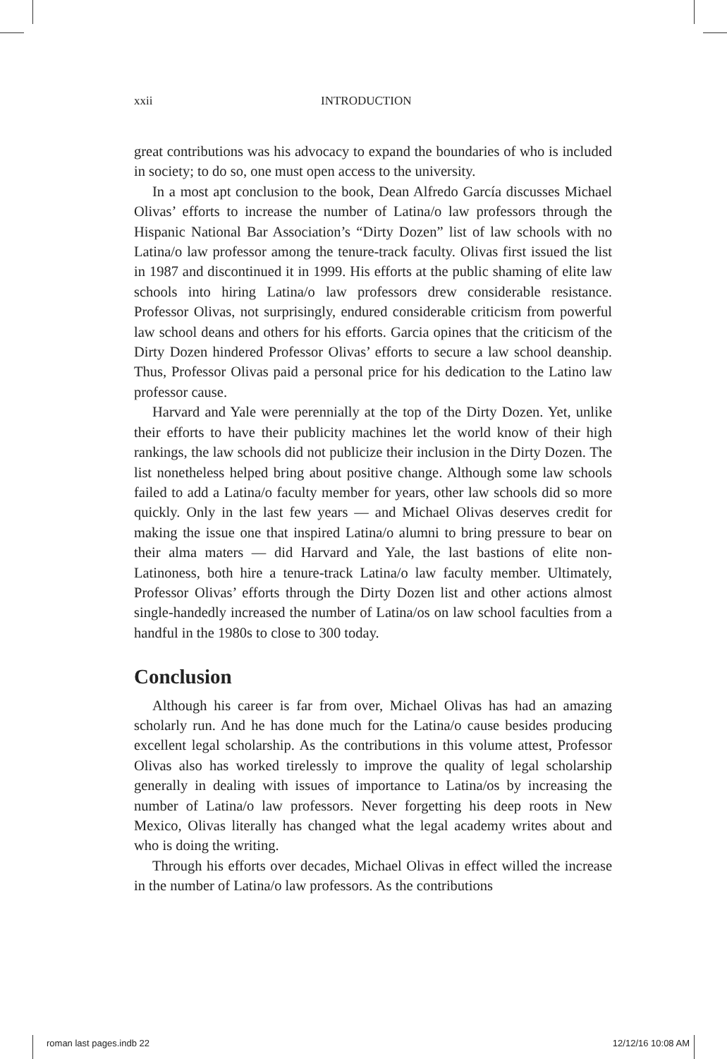xxii INTRODUCTION
great contributions was his advocacy to expand the boundaries of who is included in society; to do so, one must open access to the university.
In a most apt conclusion to the book, Dean Alfredo García discusses Michael Olivas’ efforts to increase the number of Latina/o law professors through the Hispanic National Bar Association’s “Dirty Dozen” list of law schools with no Latina/o law professor among the tenure-track faculty. Olivas first issued the list in 1987 and discontinued it in 1999. His efforts at the public shaming of elite law schools into hiring Latina/o law professors drew considerable resistance. Professor Olivas, not surprisingly, endured considerable criticism from powerful law school deans and others for his efforts. Garcia opines that the criticism of the Dirty Dozen hindered Professor Olivas’ efforts to secure a law school deanship. Thus, Professor Olivas paid a personal price for his dedication to the Latino law professor cause.
Harvard and Yale were perennially at the top of the Dirty Dozen. Yet, unlike their efforts to have their publicity machines let the world know of their high rankings, the law schools did not publicize their inclusion in the Dirty Dozen. The list nonetheless helped bring about positive change. Although some law schools failed to add a Latina/o faculty member for years, other law schools did so more quickly. Only in the last few years — and Michael Olivas deserves credit for making the issue one that inspired Latina/o alumni to bring pressure to bear on their alma maters — did Harvard and Yale, the last bastions of elite non-Latinoness, both hire a tenure-track Latina/o law faculty member. Ultimately, Professor Olivas’ efforts through the Dirty Dozen list and other actions almost single-handedly increased the number of Latina/os on law school faculties from a handful in the 1980s to close to 300 today.
Conclusion
Although his career is far from over, Michael Olivas has had an amazing scholarly run. And he has done much for the Latina/o cause besides producing excellent legal scholarship. As the contributions in this volume attest, Professor Olivas also has worked tirelessly to improve the quality of legal scholarship generally in dealing with issues of importance to Latina/os by increasing the number of Latina/o law professors. Never forgetting his deep roots in New Mexico, Olivas literally has changed what the legal academy writes about and who is doing the writing.
Through his efforts over decades, Michael Olivas in effect willed the increase in the number of Latina/o law professors. As the contributions
roman last pages.indb 22 12/12/16 10:08 AM